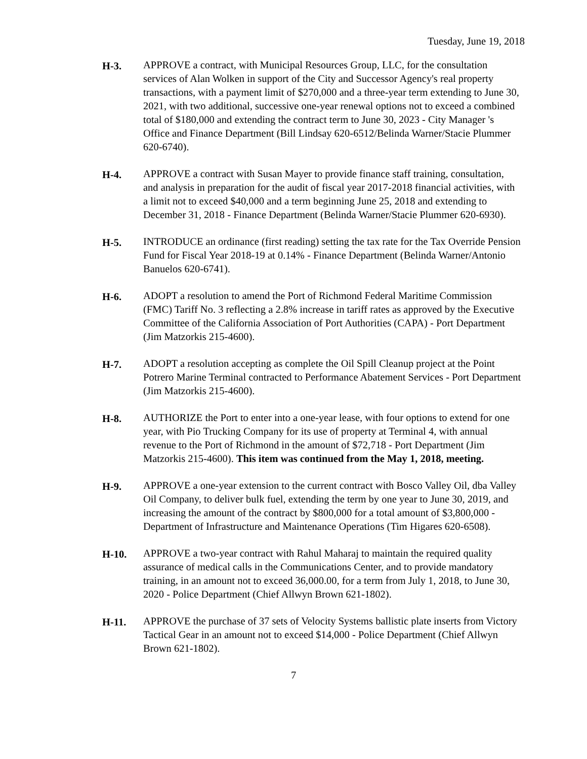Tuesday, June 19, 2018
H-3. APPROVE a contract, with Municipal Resources Group, LLC, for the consultation services of Alan Wolken in support of the City and Successor Agency's real property transactions, with a payment limit of $270,000 and a three-year term extending to June 30, 2021, with two additional, successive one-year renewal options not to exceed a combined total of $180,000 and extending the contract term to June 30, 2023 - City Manager 's Office and Finance Department (Bill Lindsay 620-6512/Belinda Warner/Stacie Plummer 620-6740).
H-4. APPROVE a contract with Susan Mayer to provide finance staff training, consultation, and analysis in preparation for the audit of fiscal year 2017-2018 financial activities, with a limit not to exceed $40,000 and a term beginning June 25, 2018 and extending to December 31, 2018 - Finance Department (Belinda Warner/Stacie Plummer 620-6930).
H-5. INTRODUCE an ordinance (first reading) setting the tax rate for the Tax Override Pension Fund for Fiscal Year 2018-19 at 0.14% - Finance Department (Belinda Warner/Antonio Banuelos 620-6741).
H-6. ADOPT a resolution to amend the Port of Richmond Federal Maritime Commission (FMC) Tariff No. 3 reflecting a 2.8% increase in tariff rates as approved by the Executive Committee of the California Association of Port Authorities (CAPA) - Port Department (Jim Matzorkis 215-4600).
H-7. ADOPT a resolution accepting as complete the Oil Spill Cleanup project at the Point Potrero Marine Terminal contracted to Performance Abatement Services - Port Department (Jim Matzorkis 215-4600).
H-8. AUTHORIZE the Port to enter into a one-year lease, with four options to extend for one year, with Pio Trucking Company for its use of property at Terminal 4, with annual revenue to the Port of Richmond in the amount of $72,718 - Port Department (Jim Matzorkis 215-4600). This item was continued from the May 1, 2018, meeting.
H-9. APPROVE a one-year extension to the current contract with Bosco Valley Oil, dba Valley Oil Company, to deliver bulk fuel, extending the term by one year to June 30, 2019, and increasing the amount of the contract by $800,000 for a total amount of $3,800,000 - Department of Infrastructure and Maintenance Operations (Tim Higares 620-6508).
H-10. APPROVE a two-year contract with Rahul Maharaj to maintain the required quality assurance of medical calls in the Communications Center, and to provide mandatory training, in an amount not to exceed 36,000.00, for a term from July 1, 2018, to June 30, 2020 - Police Department (Chief Allwyn Brown 621-1802).
H-11. APPROVE the purchase of 37 sets of Velocity Systems ballistic plate inserts from Victory Tactical Gear in an amount not to exceed $14,000 - Police Department (Chief Allwyn Brown 621-1802).
7